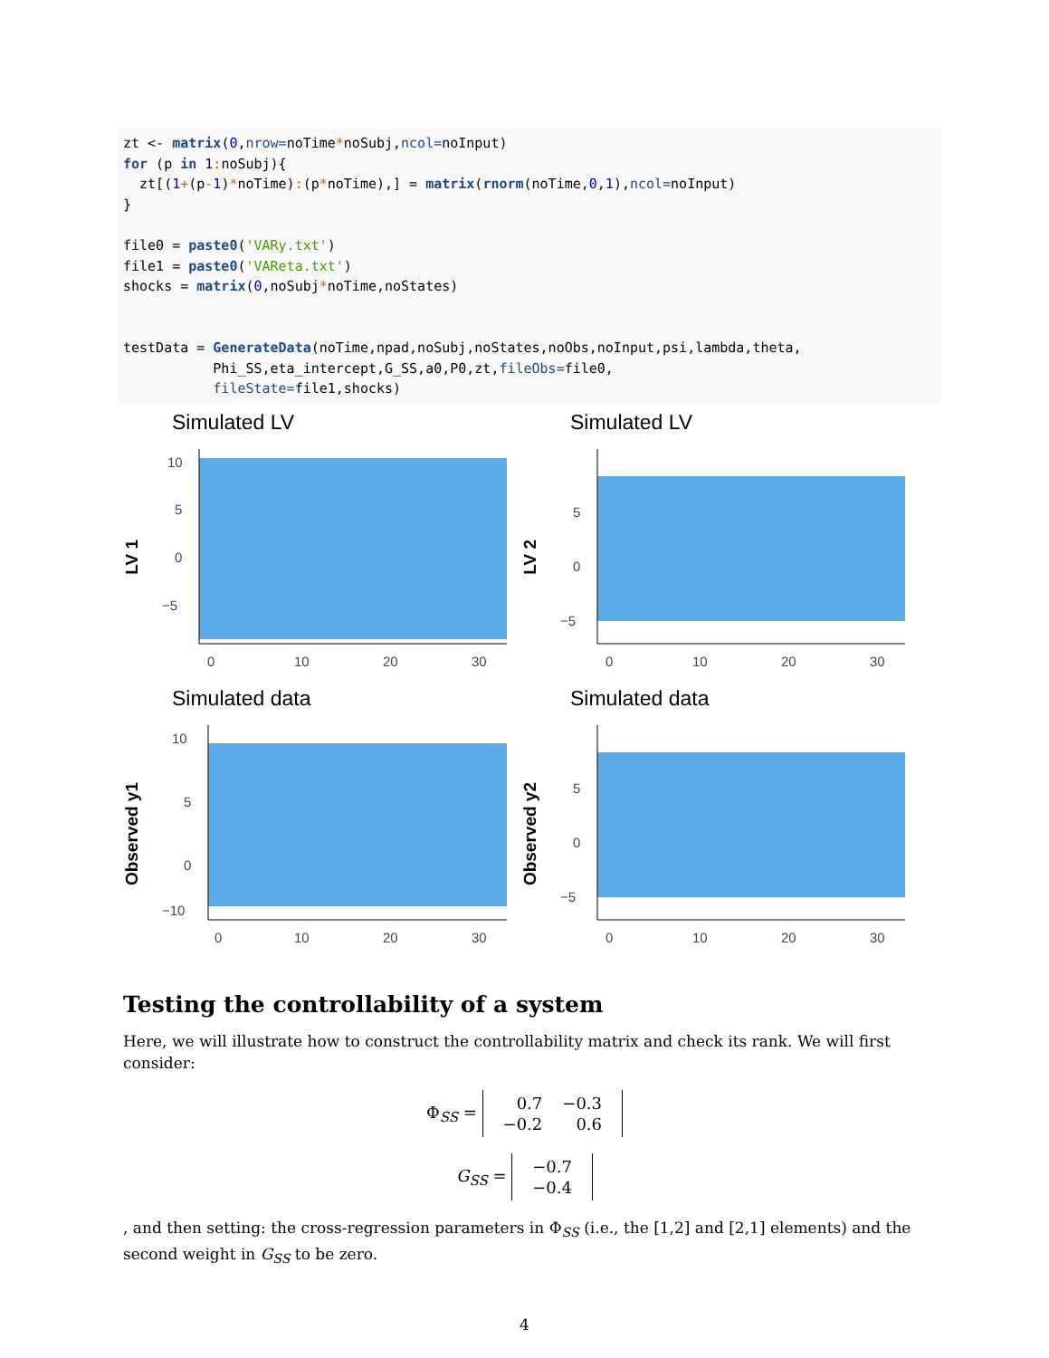zt <- matrix(0,nrow=noTime*noSubj,ncol=noInput)
for (p in 1: noSubj){
  zt[(1+(p-1)*noTime):(p*noTime),] = matrix(rnorm(noTime,0,1),ncol=noInput)
}

file0 = paste0('VARy.txt')
file1 = paste0('VAReta.txt')
shocks = matrix(0,noSubj*noTime,noStates)


testData = GenerateData(noTime,npad,noSubj,noStates,noObs,noInput,psi,lambda,theta,
           Phi_SS,eta_intercept,G_SS,a0,P0,zt,fileObs=file0,
           fileState=file1,shocks)
Simulated LV
LV 1
10
5
0
−5
0
10
20
30
Simulated LV
LV 2
5
0
−5
0
10
20
30
Simulated data
Observed y1
10
5
0
−10
0
10
20
30
Simulated data
Observed y2
5
0
−5
0
10
20
30
Testing the controllability of a system
Here, we will illustrate how to construct the controllability matrix and check its rank. We will first consider:
Φ<sub>SS</sub> =
| 0.7 | −0.3 |
| −0.2 | 0.6 |
G<sub>SS</sub> =
| −0.7 |
| −0.4 |
, and then setting: the cross-regression parameters in Φ<sub>SS</sub> (i.e., the [1,2] and [2,1] elements) and the second weight in G<sub>SS</sub> to be zero.
4